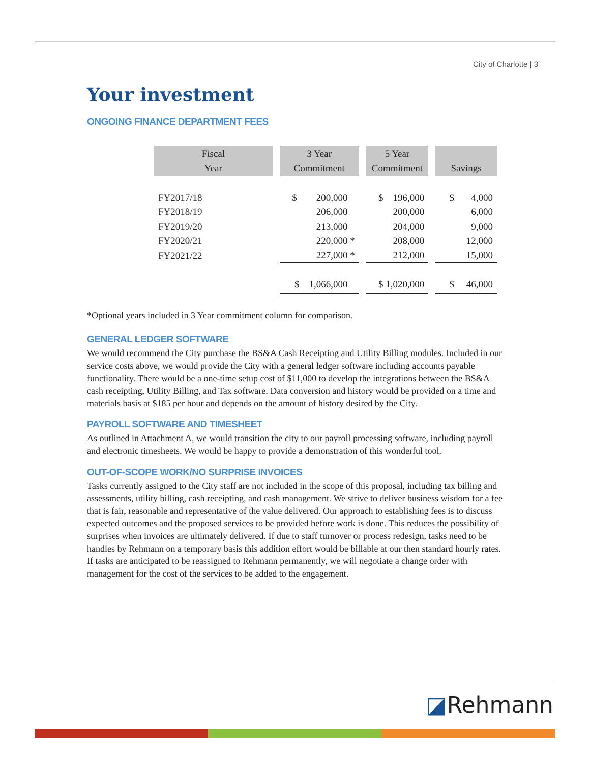City of Charlotte | 3
Your investment
ONGOING FINANCE DEPARTMENT FEES
| Fiscal Year | 3 Year Commitment | 5 Year Commitment | Savings |
| --- | --- | --- | --- |
| FY2017/18 | $ 200,000 | $ 196,000 | $ 4,000 |
| FY2018/19 | 206,000 | 200,000 | 6,000 |
| FY2019/20 | 213,000 | 204,000 | 9,000 |
| FY2020/21 | 220,000 * | 208,000 | 12,000 |
| FY2021/22 | 227,000 * | 212,000 | 15,000 |
| | $ 1,066,000 | $ 1,020,000 | $ 46,000 |
*Optional years included in 3 Year commitment column for comparison.
GENERAL LEDGER SOFTWARE
We would recommend the City purchase the BS&A Cash Receipting and Utility Billing modules. Included in our service costs above, we would provide the City with a general ledger software including accounts payable functionality. There would be a one-time setup cost of $11,000 to develop the integrations between the BS&A cash receipting, Utility Billing, and Tax software. Data conversion and history would be provided on a time and materials basis at $185 per hour and depends on the amount of history desired by the City.
PAYROLL SOFTWARE AND TIMESHEET
As outlined in Attachment A, we would transition the city to our payroll processing software, including payroll and electronic timesheets. We would be happy to provide a demonstration of this wonderful tool.
OUT-OF-SCOPE WORK/NO SURPRISE INVOICES
Tasks currently assigned to the City staff are not included in the scope of this proposal, including tax billing and assessments, utility billing, cash receipting, and cash management. We strive to deliver business wisdom for a fee that is fair, reasonable and representative of the value delivered. Our approach to establishing fees is to discuss expected outcomes and the proposed services to be provided before work is done. This reduces the possibility of surprises when invoices are ultimately delivered. If due to staff turnover or process redesign, tasks need to be handles by Rehmann on a temporary basis this addition effort would be billable at our then standard hourly rates. If tasks are anticipated to be reassigned to Rehmann permanently, we will negotiate a change order with management for the cost of the services to be added to the engagement.
◪Rehmann